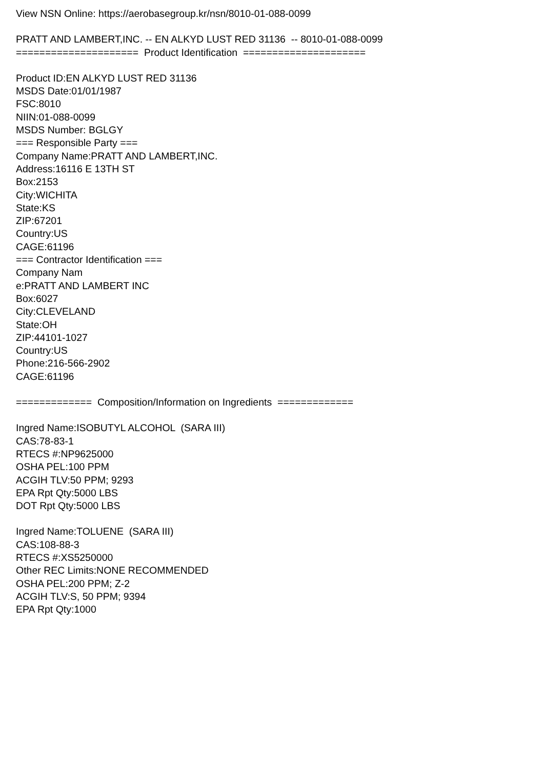View NSN Online: https://aerobasegroup.kr/nsn/8010-01-088-0099
PRATT AND LAMBERT,INC. -- EN ALKYD LUST RED 31136 -- 8010-01-088-0099
===================== Product Identification =====================
Product ID:EN ALKYD LUST RED 31136
MSDS Date:01/01/1987
FSC:8010
NIIN:01-088-0099
MSDS Number: BGLGY
=== Responsible Party ===
Company Name:PRATT AND LAMBERT,INC.
Address:16116 E 13TH ST
Box:2153
City:WICHITA
State:KS
ZIP:67201
Country:US
CAGE:61196
=== Contractor Identification ===
Company Nam
e:PRATT AND LAMBERT INC
Box:6027
City:CLEVELAND
State:OH
ZIP:44101-1027
Country:US
Phone:216-566-2902
CAGE:61196
============= Composition/Information on Ingredients =============
Ingred Name:ISOBUTYL ALCOHOL (SARA III)
CAS:78-83-1
RTECS #:NP9625000
OSHA PEL:100 PPM
ACGIH TLV:50 PPM; 9293
EPA Rpt Qty:5000 LBS
DOT Rpt Qty:5000 LBS
Ingred Name:TOLUENE (SARA III)
CAS:108-88-3
RTECS #:XS5250000
Other REC Limits:NONE RECOMMENDED
OSHA PEL:200 PPM; Z-2
ACGIH TLV:S, 50 PPM; 9394
EPA Rpt Qty:1000